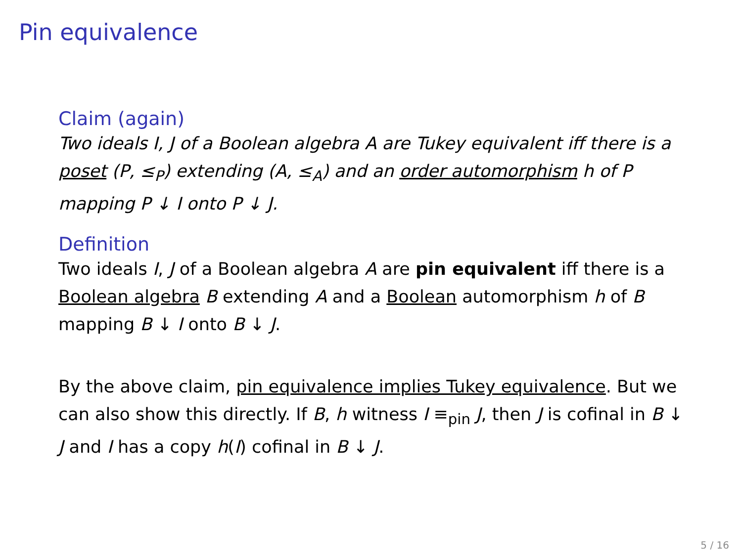Pin equivalence
Claim (again)
Two ideals I, J of a Boolean algebra A are Tukey equivalent iff there is a poset (P, ≤<sub>P</sub>) extending (A, ≤<sub>A</sub>) and an order automorphism h of P mapping P ↓ I onto P ↓ J.
Definition
Two ideals I, J of a Boolean algebra A are pin equivalent iff there is a Boolean algebra B extending A and a Boolean automorphism h of B mapping B ↓ I onto B ↓ J.
By the above claim, pin equivalence implies Tukey equivalence. But we can also show this directly. If B, h witness I ≡<sub>pin</sub> J, then J is cofinal in B ↓ J and I has a copy h(I) cofinal in B ↓ J.
5 / 16